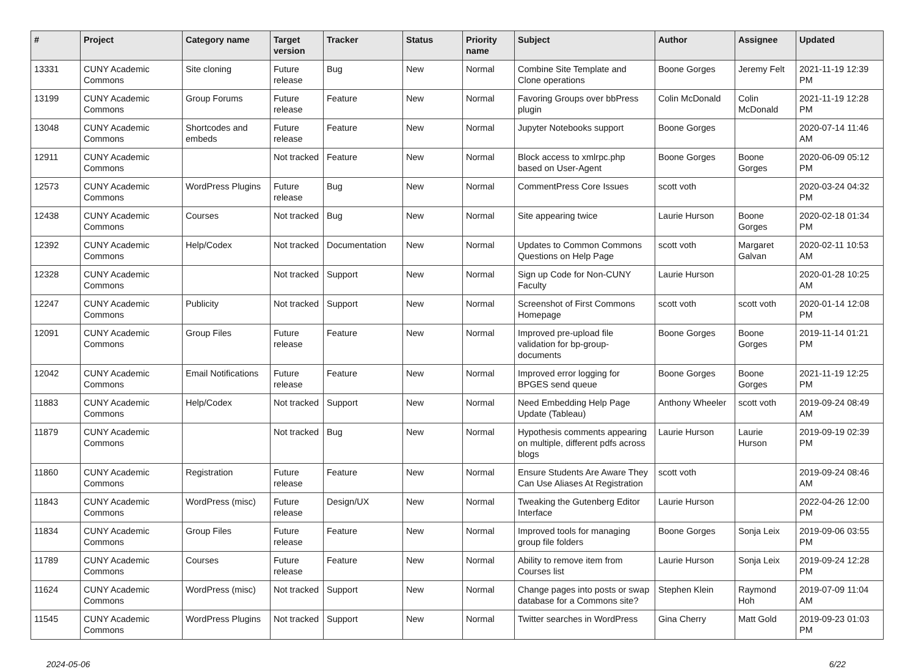| # | Project | Category name | Target version | Tracker | Status | Priority name | Subject | Author | Assignee | Updated |
| --- | --- | --- | --- | --- | --- | --- | --- | --- | --- | --- |
| 13331 | CUNY Academic Commons | Site cloning | Future release | Bug | New | Normal | Combine Site Template and Clone operations | Boone Gorges | Jeremy Felt | 2021-11-19 12:39 PM |
| 13199 | CUNY Academic Commons | Group Forums | Future release | Feature | New | Normal | Favoring Groups over bbPress plugin | Colin McDonald | Colin McDonald | 2021-11-19 12:28 PM |
| 13048 | CUNY Academic Commons | Shortcodes and embeds | Future release | Feature | New | Normal | Jupyter Notebooks support | Boone Gorges | | 2020-07-14 11:46 AM |
| 12911 | CUNY Academic Commons | | Not tracked | Feature | New | Normal | Block access to xmlrpc.php based on User-Agent | Boone Gorges | Boone Gorges | 2020-06-09 05:12 PM |
| 12573 | CUNY Academic Commons | WordPress Plugins | Future release | Bug | New | Normal | CommentPress Core Issues | scott voth | | 2020-03-24 04:32 PM |
| 12438 | CUNY Academic Commons | Courses | Not tracked | Bug | New | Normal | Site appearing twice | Laurie Hurson | Boone Gorges | 2020-02-18 01:34 PM |
| 12392 | CUNY Academic Commons | Help/Codex | Not tracked | Documentation | New | Normal | Updates to Common Commons Questions on Help Page | scott voth | Margaret Galvan | 2020-02-11 10:53 AM |
| 12328 | CUNY Academic Commons | | Not tracked | Support | New | Normal | Sign up Code for Non-CUNY Faculty | Laurie Hurson | | 2020-01-28 10:25 AM |
| 12247 | CUNY Academic Commons | Publicity | Not tracked | Support | New | Normal | Screenshot of First Commons Homepage | scott voth | scott voth | 2020-01-14 12:08 PM |
| 12091 | CUNY Academic Commons | Group Files | Future release | Feature | New | Normal | Improved pre-upload file validation for bp-group-documents | Boone Gorges | Boone Gorges | 2019-11-14 01:21 PM |
| 12042 | CUNY Academic Commons | Email Notifications | Future release | Feature | New | Normal | Improved error logging for BPGES send queue | Boone Gorges | Boone Gorges | 2021-11-19 12:25 PM |
| 11883 | CUNY Academic Commons | Help/Codex | Not tracked | Support | New | Normal | Need Embedding Help Page Update (Tableau) | Anthony Wheeler | scott voth | 2019-09-24 08:49 AM |
| 11879 | CUNY Academic Commons | | Not tracked | Bug | New | Normal | Hypothesis comments appearing on multiple, different pdfs across blogs | Laurie Hurson | Laurie Hurson | 2019-09-19 02:39 PM |
| 11860 | CUNY Academic Commons | Registration | Future release | Feature | New | Normal | Ensure Students Are Aware They Can Use Aliases At Registration | scott voth | | 2019-09-24 08:46 AM |
| 11843 | CUNY Academic Commons | WordPress (misc) | Future release | Design/UX | New | Normal | Tweaking the Gutenberg Editor Interface | Laurie Hurson | | 2022-04-26 12:00 PM |
| 11834 | CUNY Academic Commons | Group Files | Future release | Feature | New | Normal | Improved tools for managing group file folders | Boone Gorges | Sonja Leix | 2019-09-06 03:55 PM |
| 11789 | CUNY Academic Commons | Courses | Future release | Feature | New | Normal | Ability to remove item from Courses list | Laurie Hurson | Sonja Leix | 2019-09-24 12:28 PM |
| 11624 | CUNY Academic Commons | WordPress (misc) | Not tracked | Support | New | Normal | Change pages into posts or swap database for a Commons site? | Stephen Klein | Raymond Hoh | 2019-07-09 11:04 AM |
| 11545 | CUNY Academic Commons | WordPress Plugins | Not tracked | Support | New | Normal | Twitter searches in WordPress | Gina Cherry | Matt Gold | 2019-09-23 01:03 PM |
2024-05-06 6/22